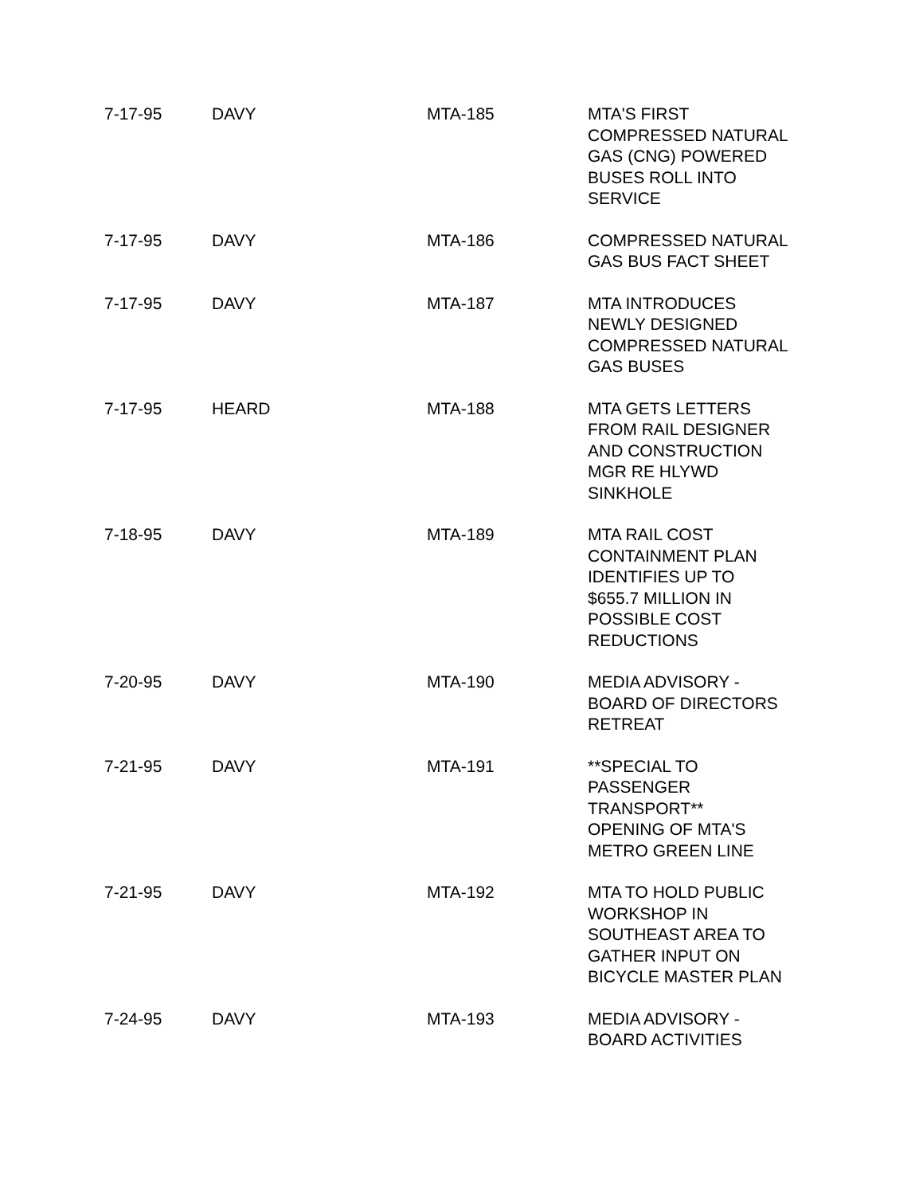| 7-17-95 | DAVY | MTA-185 | MTA'S FIRST COMPRESSED NATURAL GAS (CNG) POWERED BUSES ROLL INTO SERVICE |
| 7-17-95 | DAVY | MTA-186 | COMPRESSED NATURAL GAS BUS FACT SHEET |
| 7-17-95 | DAVY | MTA-187 | MTA INTRODUCES NEWLY DESIGNED COMPRESSED NATURAL GAS BUSES |
| 7-17-95 | HEARD | MTA-188 | MTA GETS LETTERS FROM RAIL DESIGNER AND CONSTRUCTION MGR RE HLYWD SINKHOLE |
| 7-18-95 | DAVY | MTA-189 | MTA RAIL COST CONTAINMENT PLAN IDENTIFIES UP TO $655.7 MILLION IN POSSIBLE COST REDUCTIONS |
| 7-20-95 | DAVY | MTA-190 | MEDIA ADVISORY - BOARD OF DIRECTORS RETREAT |
| 7-21-95 | DAVY | MTA-191 | **SPECIAL TO PASSENGER TRANSPORT** OPENING OF MTA'S METRO GREEN LINE |
| 7-21-95 | DAVY | MTA-192 | MTA TO HOLD PUBLIC WORKSHOP IN SOUTHEAST AREA TO GATHER INPUT ON BICYCLE MASTER PLAN |
| 7-24-95 | DAVY | MTA-193 | MEDIA ADVISORY - BOARD ACTIVITIES |